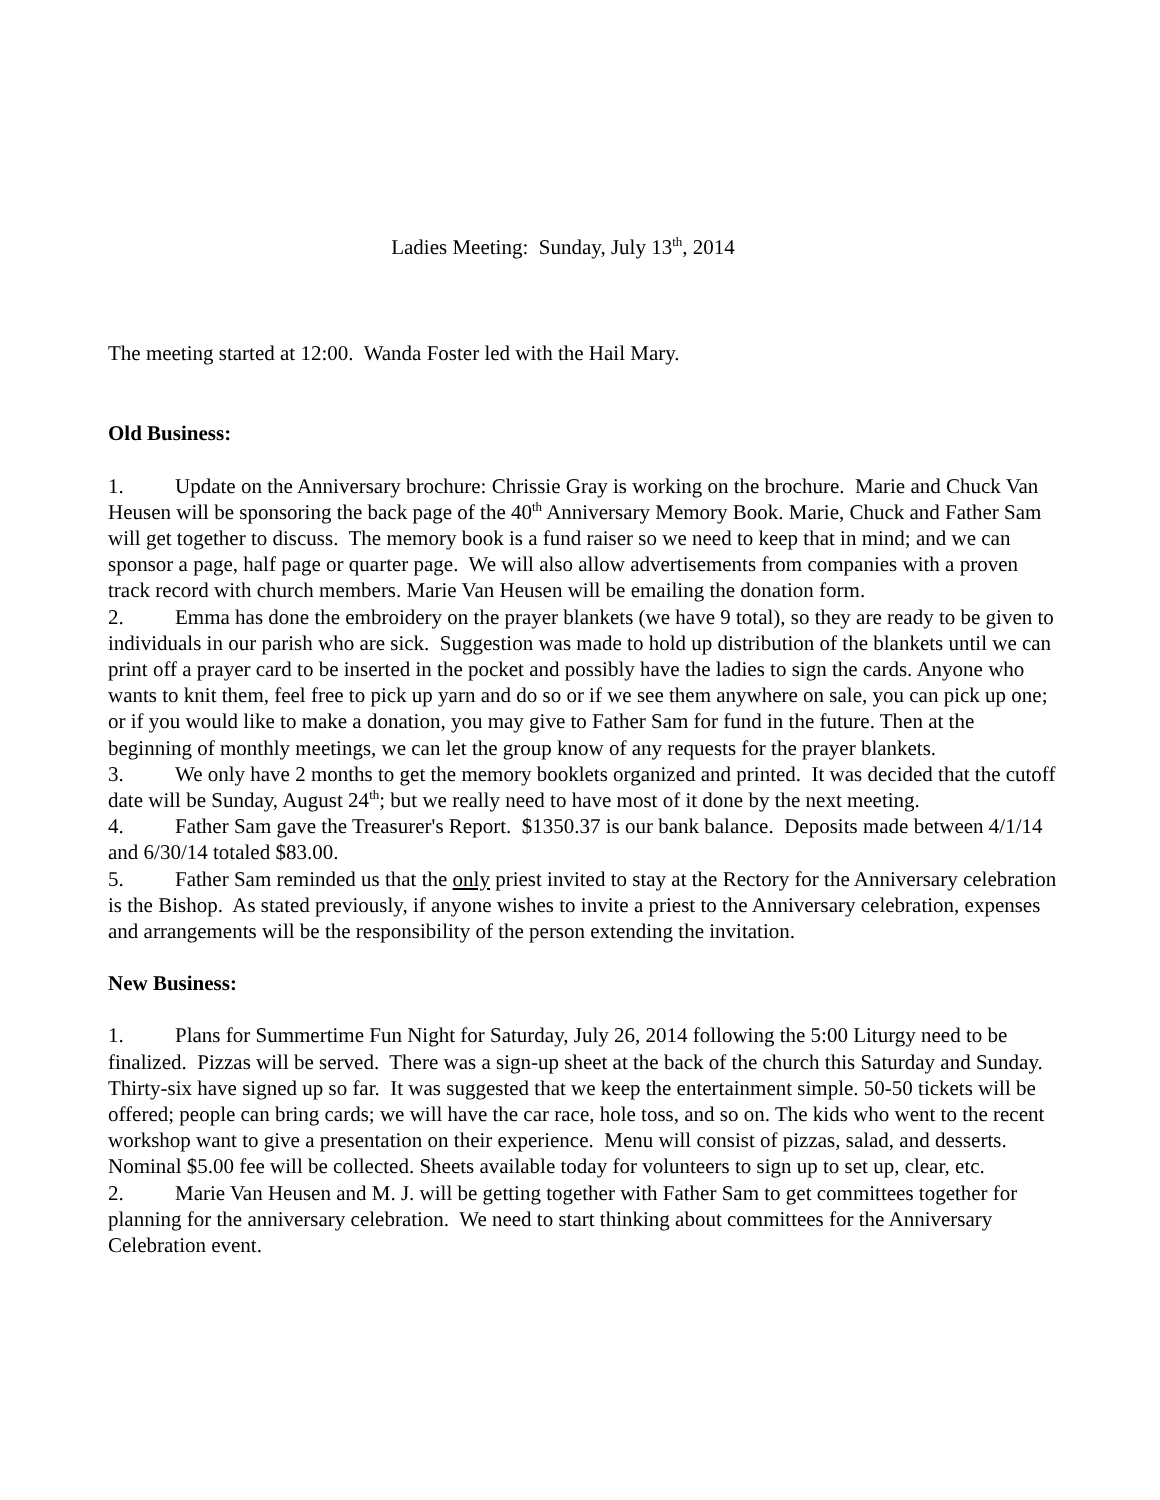Ladies Meeting: Sunday, July 13<sup>th</sup>, 2014
The meeting started at 12:00. Wanda Foster led with the Hail Mary.
Old Business:
1. Update on the Anniversary brochure: Chrissie Gray is working on the brochure. Marie and Chuck Van Heusen will be sponsoring the back page of the 40<sup>th</sup> Anniversary Memory Book. Marie, Chuck and Father Sam will get together to discuss. The memory book is a fund raiser so we need to keep that in mind; and we can sponsor a page, half page or quarter page. We will also allow advertisements from companies with a proven track record with church members. Marie Van Heusen will be emailing the donation form.
2. Emma has done the embroidery on the prayer blankets (we have 9 total), so they are ready to be given to individuals in our parish who are sick. Suggestion was made to hold up distribution of the blankets until we can print off a prayer card to be inserted in the pocket and possibly have the ladies to sign the cards. Anyone who wants to knit them, feel free to pick up yarn and do so or if we see them anywhere on sale, you can pick up one; or if you would like to make a donation, you may give to Father Sam for fund in the future. Then at the beginning of monthly meetings, we can let the group know of any requests for the prayer blankets.
3. We only have 2 months to get the memory booklets organized and printed. It was decided that the cutoff date will be Sunday, August 24<sup>th</sup>; but we really need to have most of it done by the next meeting.
4. Father Sam gave the Treasurer's Report. $1350.37 is our bank balance. Deposits made between 4/1/14 and 6/30/14 totaled $83.00.
5. Father Sam reminded us that the only priest invited to stay at the Rectory for the Anniversary celebration is the Bishop. As stated previously, if anyone wishes to invite a priest to the Anniversary celebration, expenses and arrangements will be the responsibility of the person extending the invitation.
New Business:
1. Plans for Summertime Fun Night for Saturday, July 26, 2014 following the 5:00 Liturgy need to be finalized. Pizzas will be served. There was a sign-up sheet at the back of the church this Saturday and Sunday. Thirty-six have signed up so far. It was suggested that we keep the entertainment simple. 50-50 tickets will be offered; people can bring cards; we will have the car race, hole toss, and so on. The kids who went to the recent workshop want to give a presentation on their experience. Menu will consist of pizzas, salad, and desserts. Nominal $5.00 fee will be collected. Sheets available today for volunteers to sign up to set up, clear, etc.
2. Marie Van Heusen and M. J. will be getting together with Father Sam to get committees together for planning for the anniversary celebration. We need to start thinking about committees for the Anniversary Celebration event.